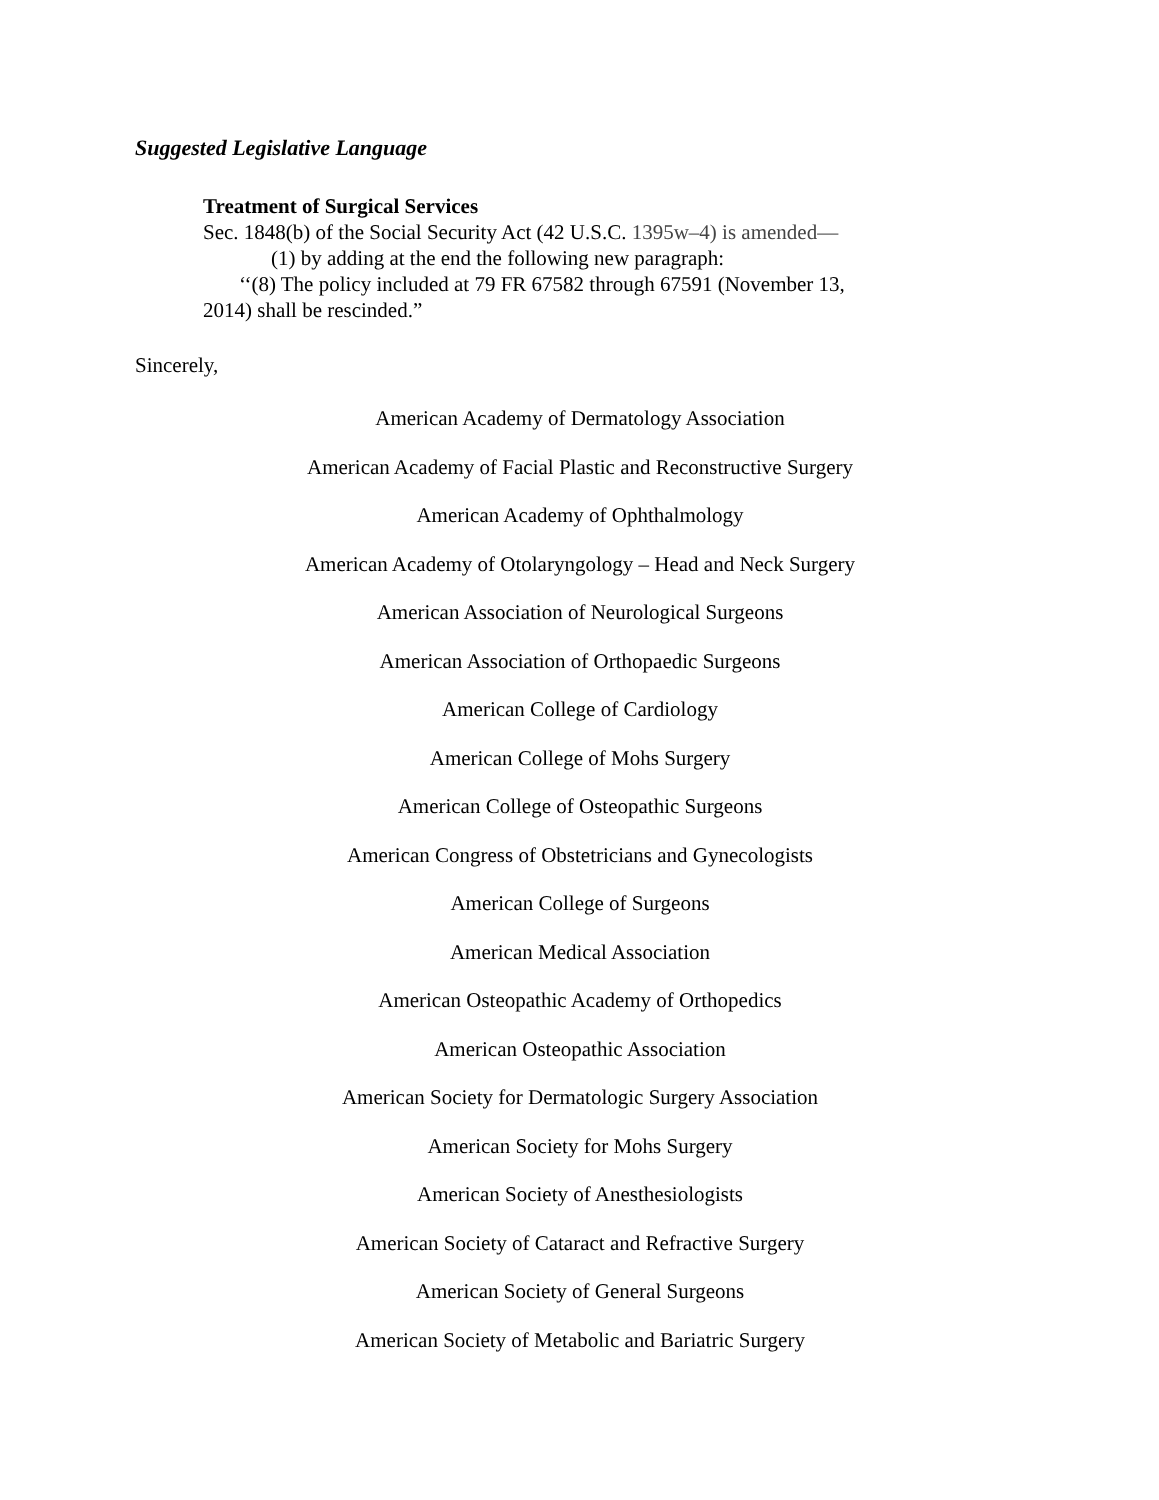Suggested Legislative Language
Treatment of Surgical Services
Sec. 1848(b) of the Social Security Act (42 U.S.C. 1395w–4) is amended—
(1) by adding at the end the following new paragraph:
‘‘(8) The policy included at 79 FR 67582 through 67591 (November 13,
2014) shall be rescinded.”
Sincerely,
American Academy of Dermatology Association
American Academy of Facial Plastic and Reconstructive Surgery
American Academy of Ophthalmology
American Academy of Otolaryngology – Head and Neck Surgery
American Association of Neurological Surgeons
American Association of Orthopaedic Surgeons
American College of Cardiology
American College of Mohs Surgery
American College of Osteopathic Surgeons
American Congress of Obstetricians and Gynecologists
American College of Surgeons
American Medical Association
American Osteopathic Academy of Orthopedics
American Osteopathic Association
American Society for Dermatologic Surgery Association
American Society for Mohs Surgery
American Society of Anesthesiologists
American Society of Cataract and Refractive Surgery
American Society of General Surgeons
American Society of Metabolic and Bariatric Surgery